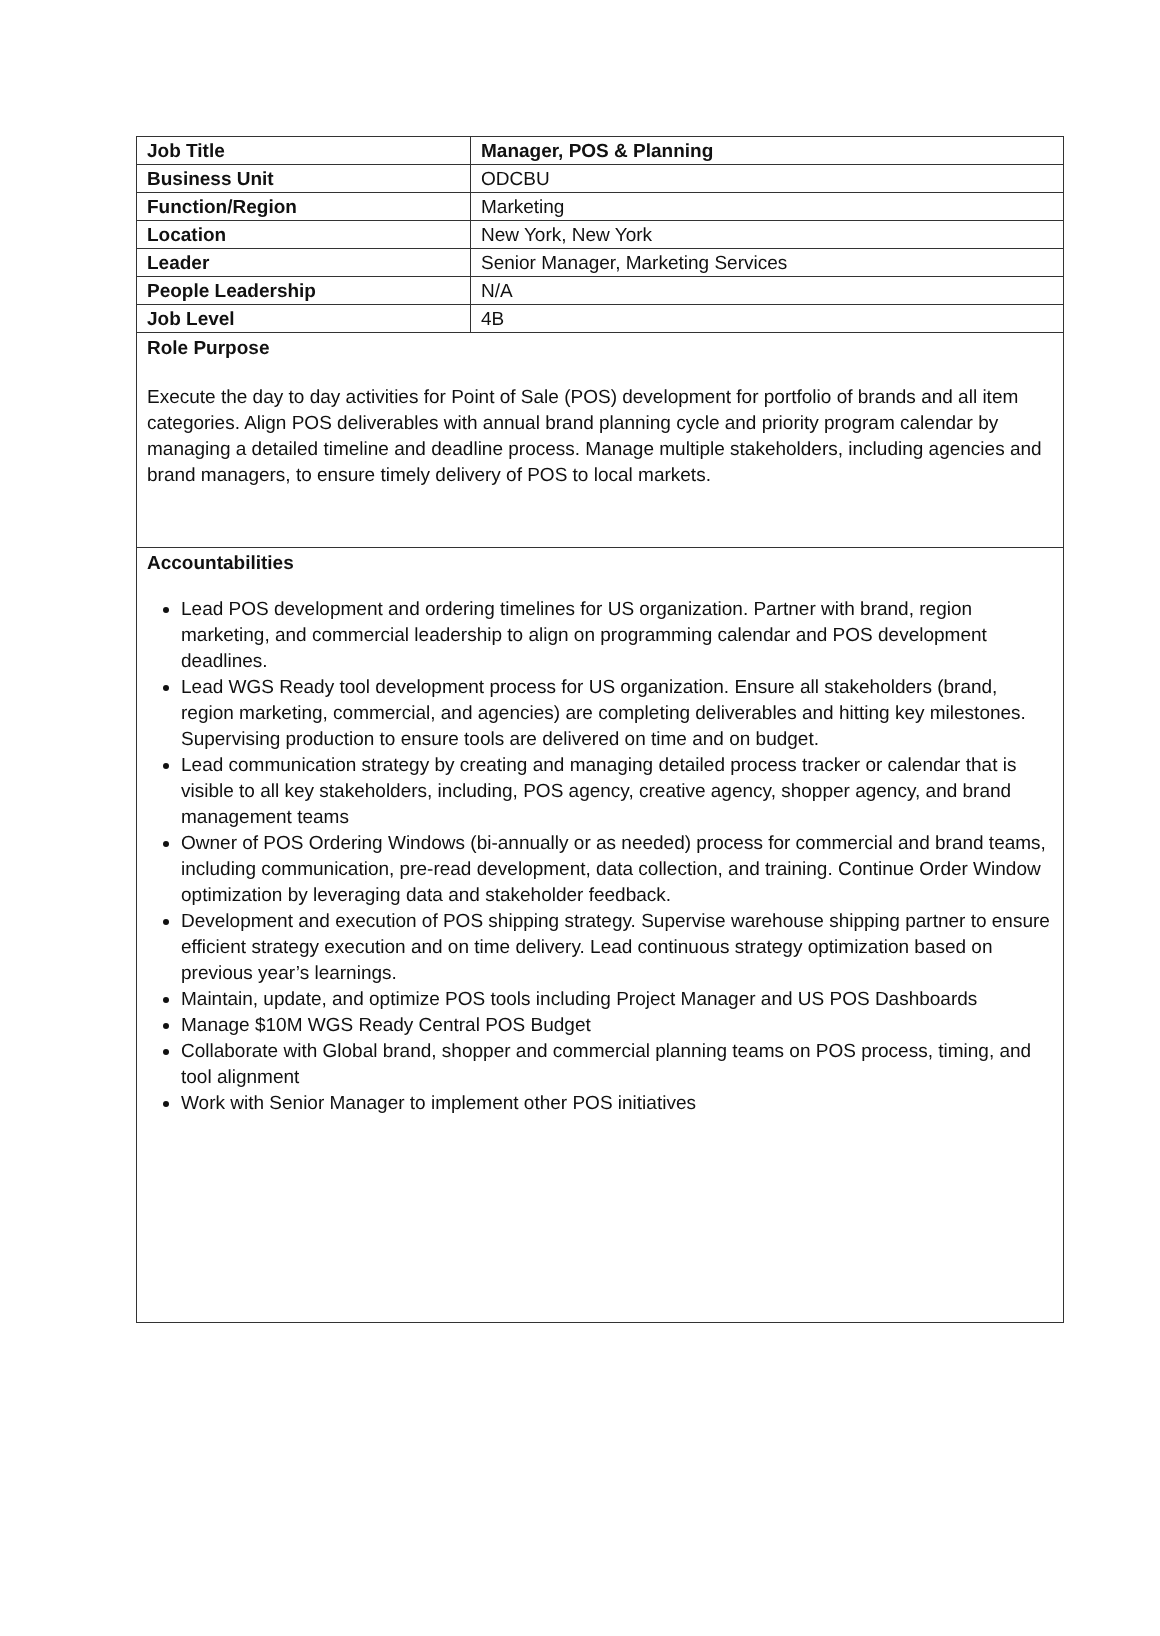| Job Title | Manager, POS & Planning |
| Business Unit | ODCBU |
| Function/Region | Marketing |
| Location | New York, New York |
| Leader | Senior Manager, Marketing Services |
| People Leadership | N/A |
| Job Level | 4B |
| Role Purpose Execute the day to day activities for Point of Sale (POS) development for portfolio of brands and all item categories. Align POS deliverables with annual brand planning cycle and priority program calendar by managing a detailed timeline and deadline process. Manage multiple stakeholders, including agencies and brand managers, to ensure timely delivery of POS to local markets. | |
| Accountabilities Lead POS development and ordering timelines for US organization. Partner with brand, region marketing, and commercial leadership to align on programming calendar and POS development deadlines. Lead WGS Ready tool development process for US organization. Ensure all stakeholders (brand, region marketing, commercial, and agencies) are completing deliverables and hitting key milestones. Supervising production to ensure tools are delivered on time and on budget. Lead communication strategy by creating and managing detailed process tracker or calendar that is visible to all key stakeholders, including, POS agency, creative agency, shopper agency, and brand management teams Owner of POS Ordering Windows (bi-annually or as needed) process for commercial and brand teams, including communication, pre-read development, data collection, and training. Continue Order Window optimization by leveraging data and stakeholder feedback. Development and execution of POS shipping strategy. Supervise warehouse shipping partner to ensure efficient strategy execution and on time delivery. Lead continuous strategy optimization based on previous year’s learnings. Maintain, update, and optimize POS tools including Project Manager and US POS Dashboards Manage $10M WGS Ready Central POS Budget Collaborate with Global brand, shopper and commercial planning teams on POS process, timing, and tool alignment Work with Senior Manager to implement other POS initiatives | |